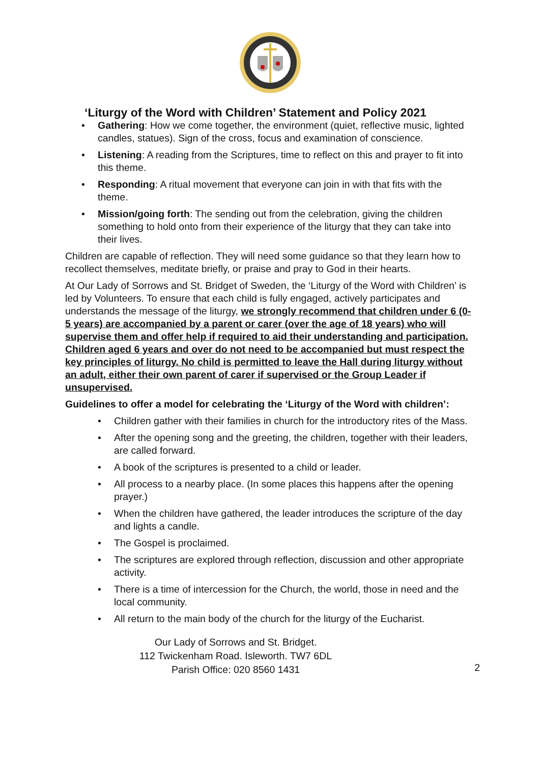‘Liturgy of the Word with Children’ Statement and Policy 2021
• Gathering: How we come together, the environment (quiet, reflective music, lighted candles, statues). Sign of the cross, focus and examination of conscience.
• Listening: A reading from the Scriptures, time to reflect on this and prayer to fit into this theme.
• Responding: A ritual movement that everyone can join in with that fits with the theme.
• Mission/going forth: The sending out from the celebration, giving the children something to hold onto from their experience of the liturgy that they can take into their lives.
Children are capable of reflection. They will need some guidance so that they learn how to recollect themselves, meditate briefly, or praise and pray to God in their hearts.
At Our Lady of Sorrows and St. Bridget of Sweden, the ‘Liturgy of the Word with Children’ is led by Volunteers. To ensure that each child is fully engaged, actively participates and understands the message of the liturgy, we strongly recommend that children under 6 (0-5 years) are accompanied by a parent or carer (over the age of 18 years) who will supervise them and offer help if required to aid their understanding and participation. Children aged 6 years and over do not need to be accompanied but must respect the key principles of liturgy. No child is permitted to leave the Hall during liturgy without an adult, either their own parent of carer if supervised or the Group Leader if unsupervised.
Guidelines to offer a model for celebrating the ‘Liturgy of the Word with children’:
• Children gather with their families in church for the introductory rites of the Mass.
• After the opening song and the greeting, the children, together with their leaders, are called forward.
• A book of the scriptures is presented to a child or leader.
• All process to a nearby place. (In some places this happens after the opening prayer.)
• When the children have gathered, the leader introduces the scripture of the day and lights a candle.
• The Gospel is proclaimed.
• The scriptures are explored through reflection, discussion and other appropriate activity.
• There is a time of intercession for the Church, the world, those in need and the local community.
• All return to the main body of the church for the liturgy of the Eucharist.
Our Lady of Sorrows and St. Bridget.
112 Twickenham Road. Isleworth. TW7 6DL
Parish Office: 020 8560 1431
2